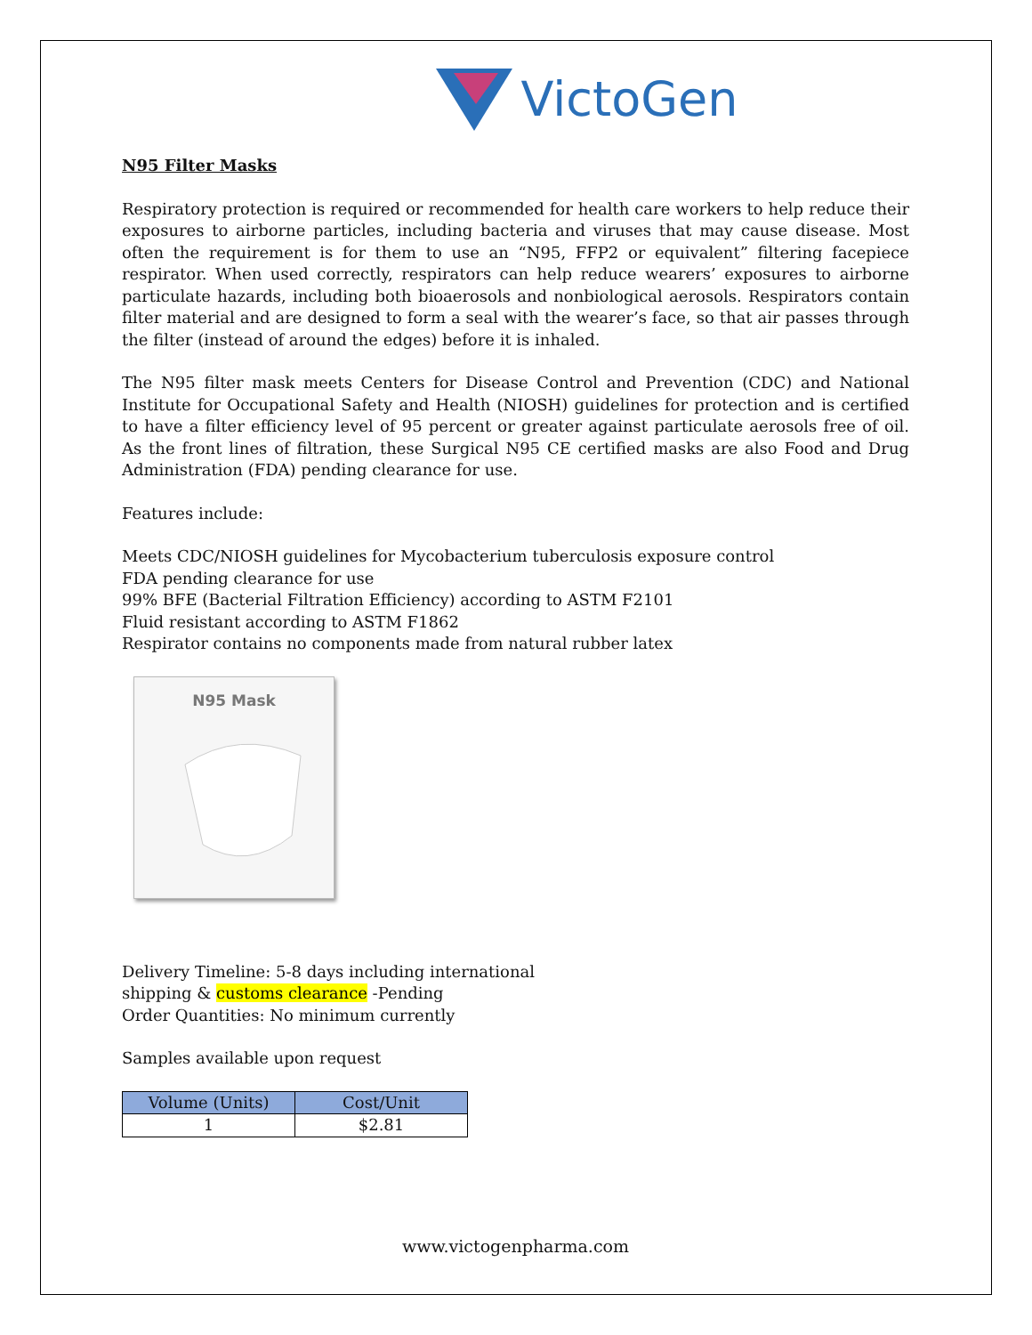VictoGen
N95 Filter Masks
Respiratory protection is required or recommended for health care workers to help reduce their exposures to airborne particles, including bacteria and viruses that may cause disease. Most often the requirement is for them to use an “N95, FFP2 or equivalent” filtering facepiece respirator. When used correctly, respirators can help reduce wearers’ exposures to airborne particulate hazards, including both bioaerosols and nonbiological aerosols. Respirators contain filter material and are designed to form a seal with the wearer’s face, so that air passes through the filter (instead of around the edges) before it is inhaled.
The N95 filter mask meets Centers for Disease Control and Prevention (CDC) and National Institute for Occupational Safety and Health (NIOSH) guidelines for protection and is certified to have a filter efficiency level of 95 percent or greater against particulate aerosols free of oil. As the front lines of filtration, these Surgical N95 CE certified masks are also Food and Drug Administration (FDA) pending clearance for use.
Features include:
Meets CDC/NIOSH guidelines for Mycobacterium tuberculosis exposure control
FDA pending clearance for use
99% BFE (Bacterial Filtration Efficiency) according to ASTM F2101
Fluid resistant according to ASTM F1862
Respirator contains no components made from natural rubber latex
N95 Mask
Delivery Timeline: 5-8 days including international
shipping & customs clearance -Pending
Order Quantities: No minimum currently
Samples available upon request
| Volume (Units) | Cost/Unit |
| --- | --- |
| 1 | $2.81 |
www.victogenpharma.com